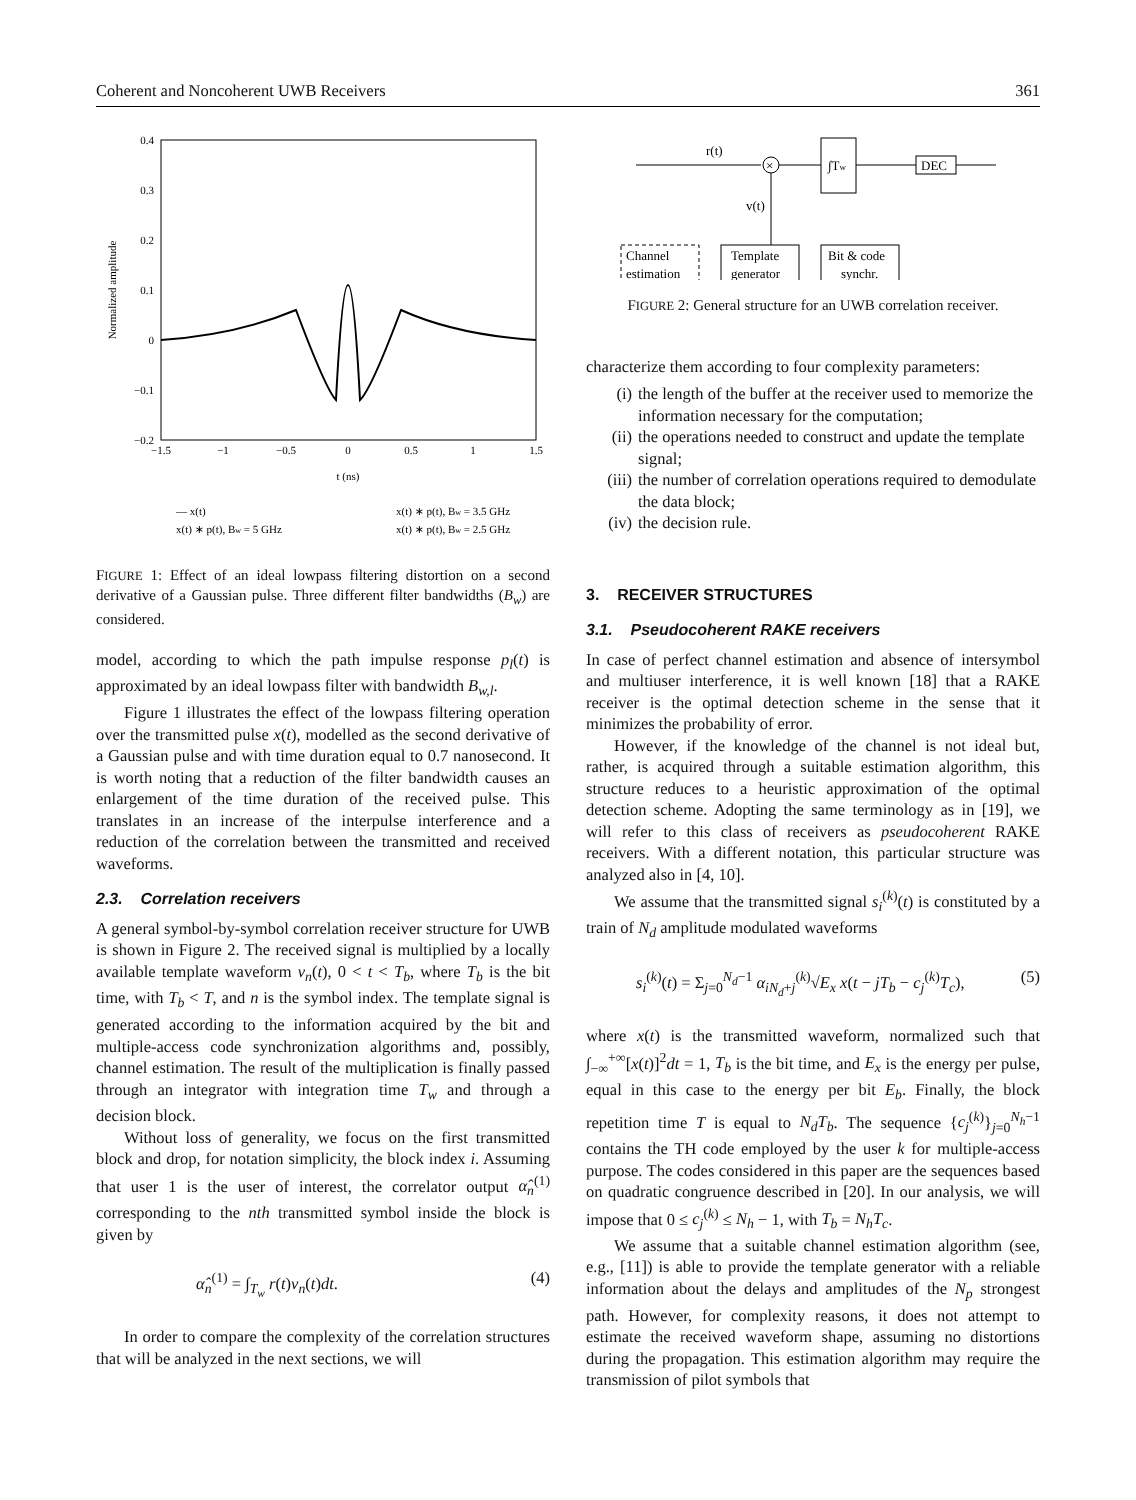Coherent and Noncoherent UWB Receivers 361
0.4
0.3
0.2
0.1
0
−0.1
−0.2
−1.5
−1
−0.5
0
0.5
1
1.5
t (ns)
Normalized amplitude
— x(t)
x(t) ∗ p(t), Bw = 3.5 GHz
x(t) ∗ p(t), Bw = 5 GHz
x(t) ∗ p(t), Bw = 2.5 GHz
FIGURE 1: Effect of an ideal lowpass filtering distortion on a second derivative of a Gaussian pulse. Three different filter bandwidths (B<sub>w</sub>) are considered.
model, according to which the path impulse response p<sub>l</sub>(t) is approximated by an ideal lowpass filter with bandwidth B<sub>w,l</sub>.
Figure 1 illustrates the effect of the lowpass filtering operation over the transmitted pulse x(t), modelled as the second derivative of a Gaussian pulse and with time duration equal to 0.7 nanosecond. It is worth noting that a reduction of the filter bandwidth causes an enlargement of the time duration of the received pulse. This translates in an increase of the interpulse interference and a reduction of the correlation between the transmitted and received waveforms.
2.3. Correlation receivers
A general symbol-by-symbol correlation receiver structure for UWB is shown in Figure 2. The received signal is multiplied by a locally available template waveform v<sub>n</sub>(t), 0 < t < T<sub>b</sub>, where T<sub>b</sub> is the bit time, with T<sub>b</sub> < T, and n is the symbol index. The template signal is generated according to the information acquired by the bit and multiple-access code synchronization algorithms and, possibly, channel estimation. The result of the multiplication is finally passed through an integrator with integration time T<sub>w</sub> and through a decision block.
Without loss of generality, we focus on the first transmitted block and drop, for notation simplicity, the block index i. Assuming that user 1 is the user of interest, the correlator output α̂<sub>n</sub><sup>(1)</sup> corresponding to the nth transmitted symbol inside the block is given by
α̂<sub>n</sub><sup>(1)</sup> = ∫<sub>T<sub>w</sub></sub> r(t)v<sub>n</sub>(t)dt. (4)
In order to compare the complexity of the correlation structures that will be analyzed in the next sections, we will
r(t)
×
∫Tw
DEC
v(t)
Channel
estimation
Template
generator
Bit & code
synchr.
FIGURE 2: General structure for an UWB correlation receiver.
characterize them according to four complexity parameters:
(i) the length of the buffer at the receiver used to memorize the information necessary for the computation;
(ii) the operations needed to construct and update the template signal;
(iii)
the number of correlation operations required to demodulate the data block;
(iv) the decision rule.
3. RECEIVER STRUCTURES
3.1. Pseudocoherent RAKE receivers
In case of perfect channel estimation and absence of intersymbol and multiuser interference, it is well known [18] that a RAKE receiver is the optimal detection scheme in the sense that it minimizes the probability of error.
However, if the knowledge of the channel is not ideal but, rather, is acquired through a suitable estimation algorithm, this structure reduces to a heuristic approximation of the optimal detection scheme. Adopting the same terminology as in [19], we will refer to this class of receivers as pseudocoherent RAKE receivers. With a different notation, this particular structure was analyzed also in [4, 10].
We assume that the transmitted signal s<sub>i</sub><sup>(k)</sup>(t) is constituted by a train of N<sub>d</sub> amplitude modulated waveforms
s<sub>i</sub><sup>(k)</sup>(t) = Σ<sub>j=0</sub><sup>N<sub>d</sub>−1</sup> α<sub>iN<sub>d</sub>+j</sub><sup>(k)</sup>√E<sub>x</sub> x(t − jT<sub>b</sub> − c<sub>j</sub><sup>(k)</sup>T<sub>c</sub>), (5)
where x(t) is the transmitted waveform, normalized such that ∫<sub>−∞</sub><sup>+∞</sup>[x(t)]<sup>2</sup>dt = 1, T<sub>b</sub> is the bit time, and E<sub>x</sub> is the energy per pulse, equal in this case to the energy per bit E<sub>b</sub>. Finally, the block repetition time T is equal to N<sub>d</sub>T<sub>b</sub>. The sequence {c<sub>j</sub><sup>(k)</sup>}<sub>j=0</sub><sup>N<sub>h</sub>−1</sup> contains the TH code employed by the user k for multiple-access purpose. The codes considered in this paper are the sequences based on quadratic congruence described in [20]. In our analysis, we will impose that 0 ≤ c<sub>j</sub><sup>(k)</sup> ≤ N<sub>h</sub> − 1, with T<sub>b</sub> = N<sub>h</sub>T<sub>c</sub>.
We assume that a suitable channel estimation algorithm (see, e.g., [11]) is able to provide the template generator with a reliable information about the delays and amplitudes of the N<sub>p</sub> strongest path. However, for complexity reasons, it does not attempt to estimate the received waveform shape, assuming no distortions during the propagation. This estimation algorithm may require the transmission of pilot symbols that